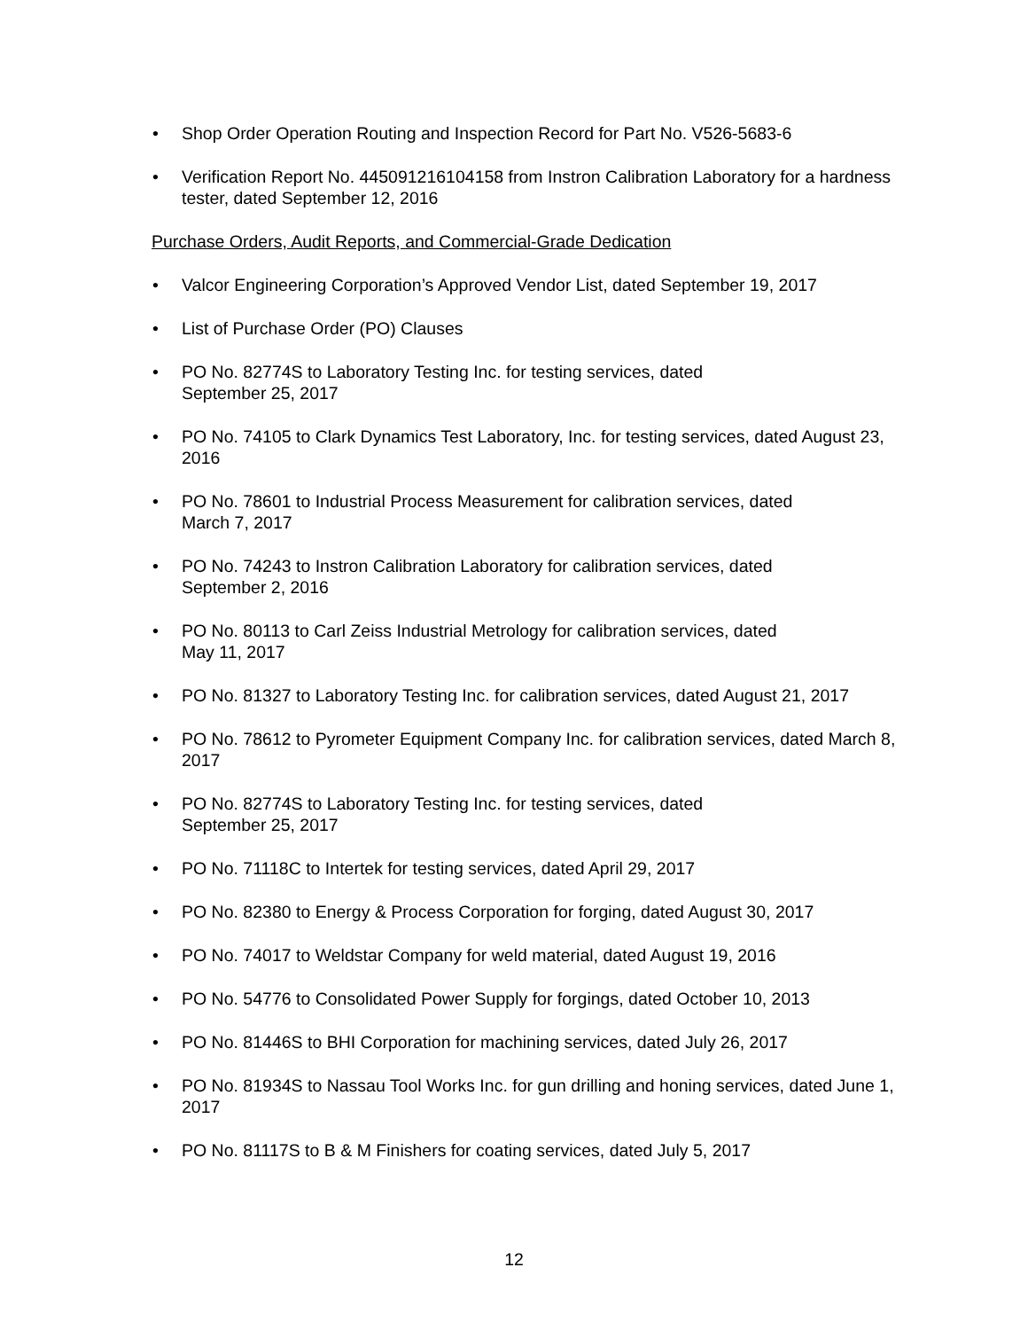• Shop Order Operation Routing and Inspection Record for Part No. V526-5683-6
• Verification Report No. 445091216104158 from Instron Calibration Laboratory for a hardness tester, dated September 12, 2016
Purchase Orders, Audit Reports, and Commercial-Grade Dedication
• Valcor Engineering Corporation’s Approved Vendor List, dated September 19, 2017
• List of Purchase Order (PO) Clauses
• PO No. 82774S to Laboratory Testing Inc. for testing services, dated
September 25, 2017
• PO No. 74105 to Clark Dynamics Test Laboratory, Inc. for testing services, dated August 23, 2016
• PO No. 78601 to Industrial Process Measurement for calibration services, dated
March 7, 2017
• PO No. 74243 to Instron Calibration Laboratory for calibration services, dated
September 2, 2016
• PO No. 80113 to Carl Zeiss Industrial Metrology for calibration services, dated
May 11, 2017
• PO No. 81327 to Laboratory Testing Inc. for calibration services, dated August 21, 2017
• PO No. 78612 to Pyrometer Equipment Company Inc. for calibration services, dated March 8, 2017
• PO No. 82774S to Laboratory Testing Inc. for testing services, dated
September 25, 2017
• PO No. 71118C to Intertek for testing services, dated April 29, 2017
• PO No. 82380 to Energy & Process Corporation for forging, dated August 30, 2017
• PO No. 74017 to Weldstar Company for weld material, dated August 19, 2016
• PO No. 54776 to Consolidated Power Supply for forgings, dated October 10, 2013
• PO No. 81446S to BHI Corporation for machining services, dated July 26, 2017
• PO No. 81934S to Nassau Tool Works Inc. for gun drilling and honing services, dated June 1, 2017
• PO No. 81117S to B & M Finishers for coating services, dated July 5, 2017
12